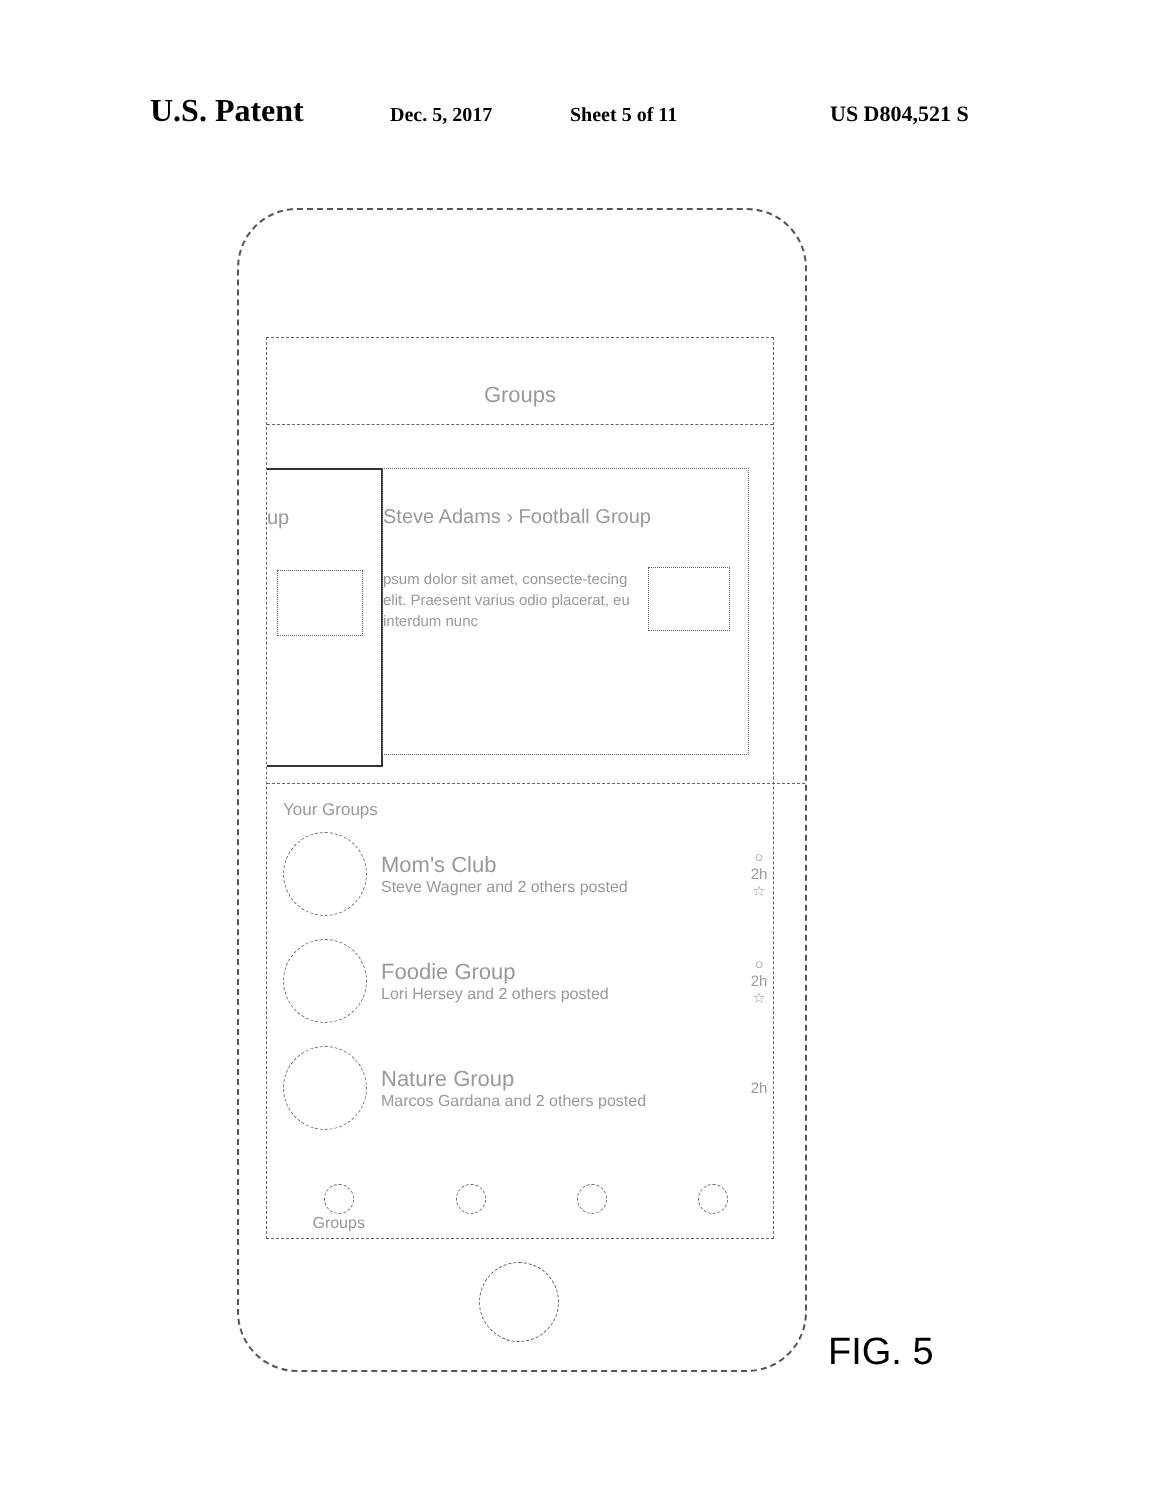U.S. Patent Dec. 5, 2017 Sheet 5 of 11 US D804,521 S
Groups
up
Steve Adams › Football Group
psum dolor sit amet, consecte-tecing elit. Praesent varius odio placerat, eu interdum nunc
Your Groups
Mom's Club
Steve Wagner and 2 others posted
○
2h
☆
Foodie Group
Lori Hersey and 2 others posted
○
2h
☆
Nature Group
Marcos Gardana and 2 others posted
2h
Groups
FIG. 5